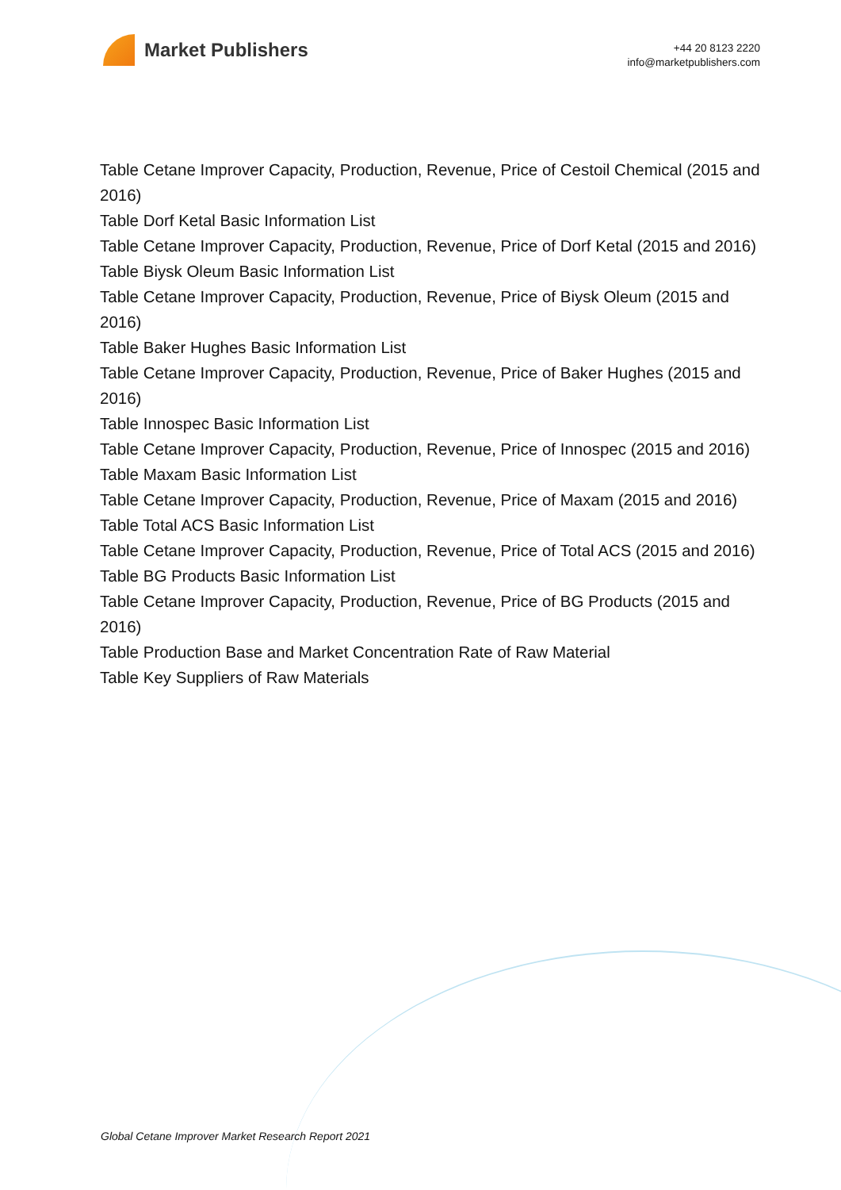Market Publishers
+44 20 8123 2220
info@marketpublishers.com
Table Cetane Improver Capacity, Production, Revenue, Price of Cestoil Chemical (2015 and 2016)
Table Dorf Ketal Basic Information List
Table Cetane Improver Capacity, Production, Revenue, Price of Dorf Ketal (2015 and 2016)
Table Biysk Oleum Basic Information List
Table Cetane Improver Capacity, Production, Revenue, Price of Biysk Oleum (2015 and 2016)
Table Baker Hughes Basic Information List
Table Cetane Improver Capacity, Production, Revenue, Price of Baker Hughes (2015 and 2016)
Table Innospec Basic Information List
Table Cetane Improver Capacity, Production, Revenue, Price of Innospec (2015 and 2016)
Table Maxam Basic Information List
Table Cetane Improver Capacity, Production, Revenue, Price of Maxam (2015 and 2016)
Table Total ACS Basic Information List
Table Cetane Improver Capacity, Production, Revenue, Price of Total ACS (2015 and 2016)
Table BG Products Basic Information List
Table Cetane Improver Capacity, Production, Revenue, Price of BG Products (2015 and 2016)
Table Production Base and Market Concentration Rate of Raw Material
Table Key Suppliers of Raw Materials
Global Cetane Improver Market Research Report 2021